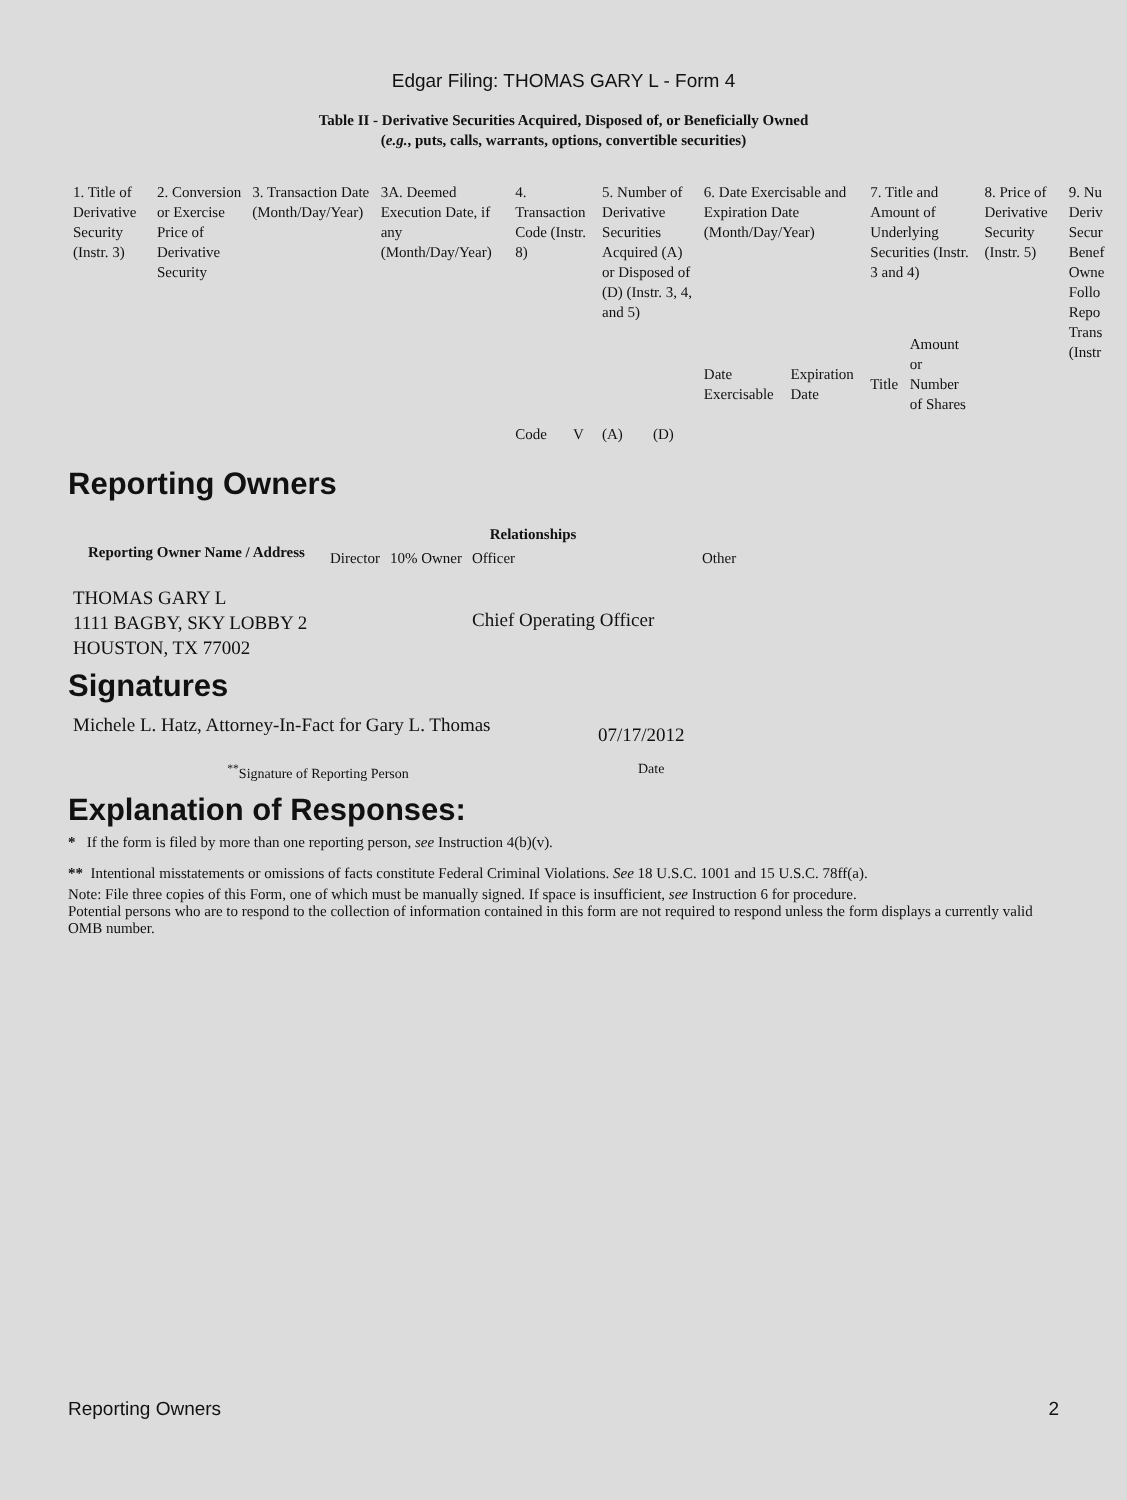Edgar Filing: THOMAS GARY L - Form 4
Table II - Derivative Securities Acquired, Disposed of, or Beneficially Owned
(e.g., puts, calls, warrants, options, convertible securities)
| 1. Title of Derivative Security (Instr. 3) | 2. Conversion or Exercise Price of Derivative Security | 3. Transaction Date (Month/Day/Year) | 3A. Deemed Execution Date, if any (Month/Day/Year) | 4. Transaction Code (Instr. 8) | | 5. Number of Derivative Securities Acquired (A) or Disposed of (D) (Instr. 3, 4, and 5) | | 6. Date Exercisable and Expiration Date (Month/Day/Year) | | 7. Title and Amount of Underlying Securities (Instr. 3 and 4) | | 8. Price of Derivative Security (Instr. 5) | 9. Nu Deriv Secur Benef Owne Follo Repo Trans (Instr |
| | | | | Code | V | (A) | (D) | Date Exercisable | Expiration Date | Title | Amount or Number of Shares | | |
Reporting Owners
| Reporting Owner Name / Address | Relationships | | | |
| --- | --- | --- | --- | --- |
| | Director | 10% Owner | Officer | Other |
| THOMAS GARY L 1111 BAGBY, SKY LOBBY 2 HOUSTON, TX 77002 | | | Chief Operating Officer | |
Signatures
| Michele L. Hatz, Attorney-In-Fact for Gary L. Thomas | 07/17/2012 |
| <sup>**</sup> Signature of Reporting Person | Date |
Explanation of Responses:
* If the form is filed by more than one reporting person, see Instruction 4(b)(v).
** Intentional misstatements or omissions of facts constitute Federal Criminal Violations. See 18 U.S.C. 1001 and 15 U.S.C. 78ff(a).
Note: File three copies of this Form, one of which must be manually signed. If space is insufficient, see Instruction 6 for procedure.
Potential persons who are to respond to the collection of information contained in this form are not required to respond unless the form displays a currently valid OMB number.
Reporting Owners 2